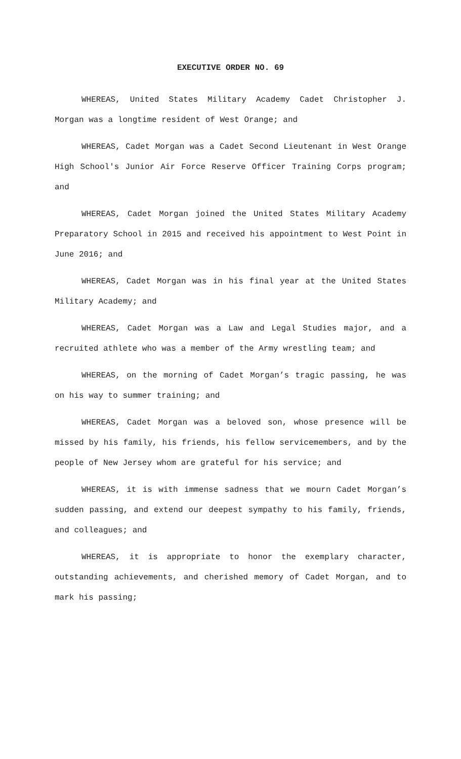EXECUTIVE ORDER NO. 69
WHEREAS, United States Military Academy Cadet Christopher J. Morgan was a longtime resident of West Orange; and
WHEREAS, Cadet Morgan was a Cadet Second Lieutenant in West Orange High School's Junior Air Force Reserve Officer Training Corps program; and
WHEREAS, Cadet Morgan joined the United States Military Academy Preparatory School in 2015 and received his appointment to West Point in June 2016; and
WHEREAS, Cadet Morgan was in his final year at the United States Military Academy; and
WHEREAS, Cadet Morgan was a Law and Legal Studies major, and a recruited athlete who was a member of the Army wrestling team; and
WHEREAS, on the morning of Cadet Morgan’s tragic passing, he was on his way to summer training; and
WHEREAS, Cadet Morgan was a beloved son, whose presence will be missed by his family, his friends, his fellow servicemembers, and by the people of New Jersey whom are grateful for his service; and
WHEREAS, it is with immense sadness that we mourn Cadet Morgan’s sudden passing, and extend our deepest sympathy to his family, friends, and colleagues; and
WHEREAS, it is appropriate to honor the exemplary character, outstanding achievements, and cherished memory of Cadet Morgan, and to mark his passing;